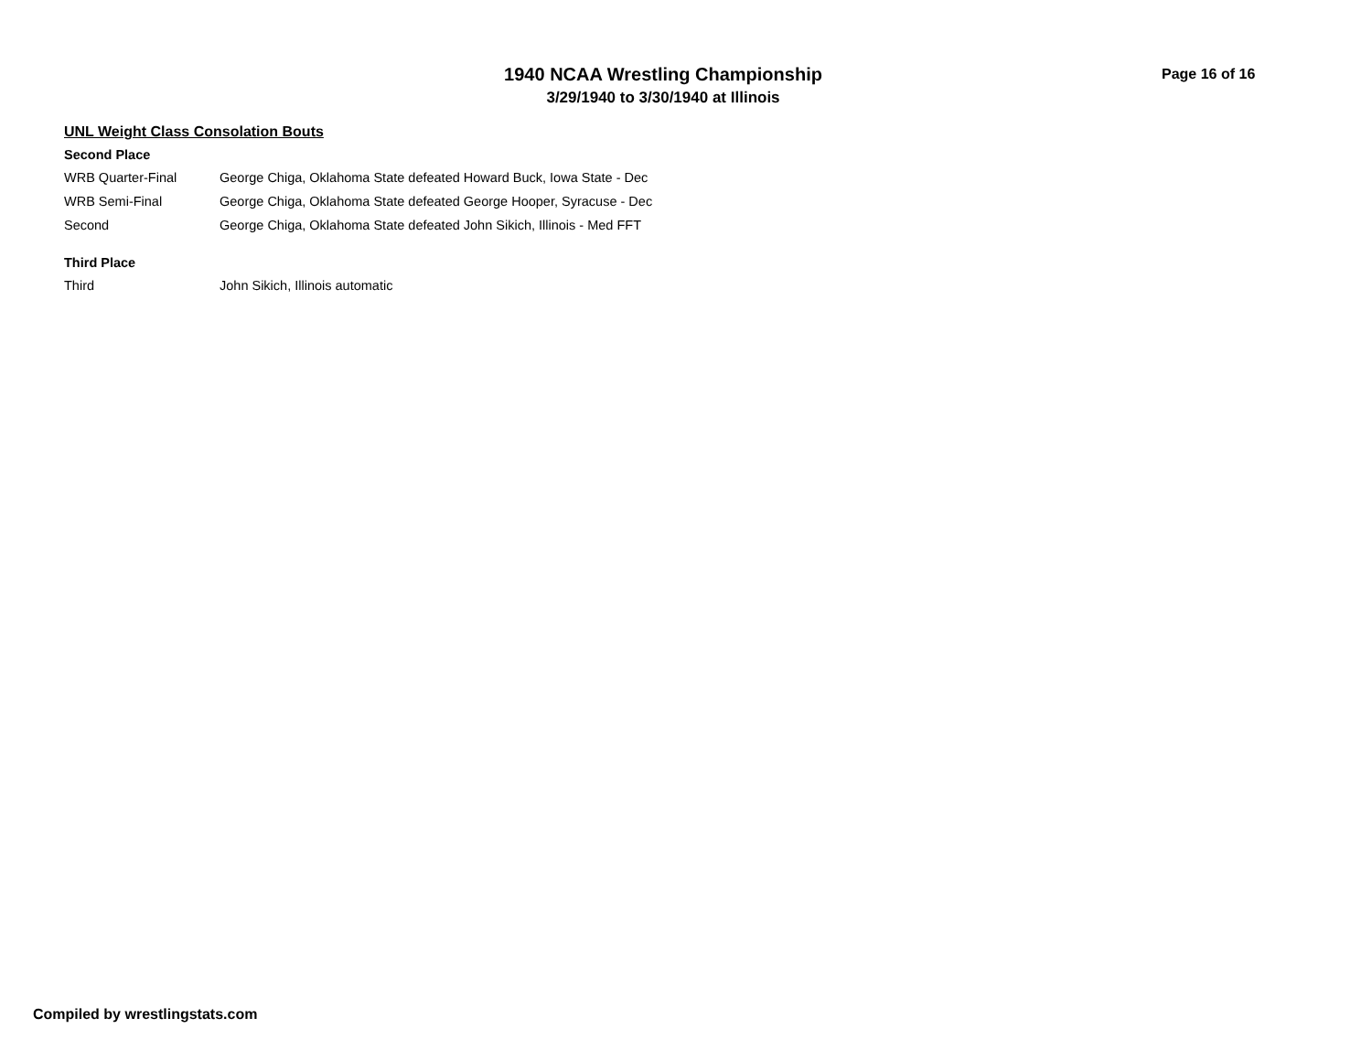1940 NCAA Wrestling Championship
3/29/1940 to 3/30/1940 at Illinois
Page 16 of 16
UNL Weight Class Consolation Bouts
Second Place
| WRB Quarter-Final | George Chiga, Oklahoma State defeated Howard Buck, Iowa State - Dec |
| WRB Semi-Final | George Chiga, Oklahoma State defeated George Hooper, Syracuse - Dec |
| Second | George Chiga, Oklahoma State defeated John Sikich, Illinois - Med FFT |
Third Place
| Third | John Sikich, Illinois automatic |
Compiled by wrestlingstats.com